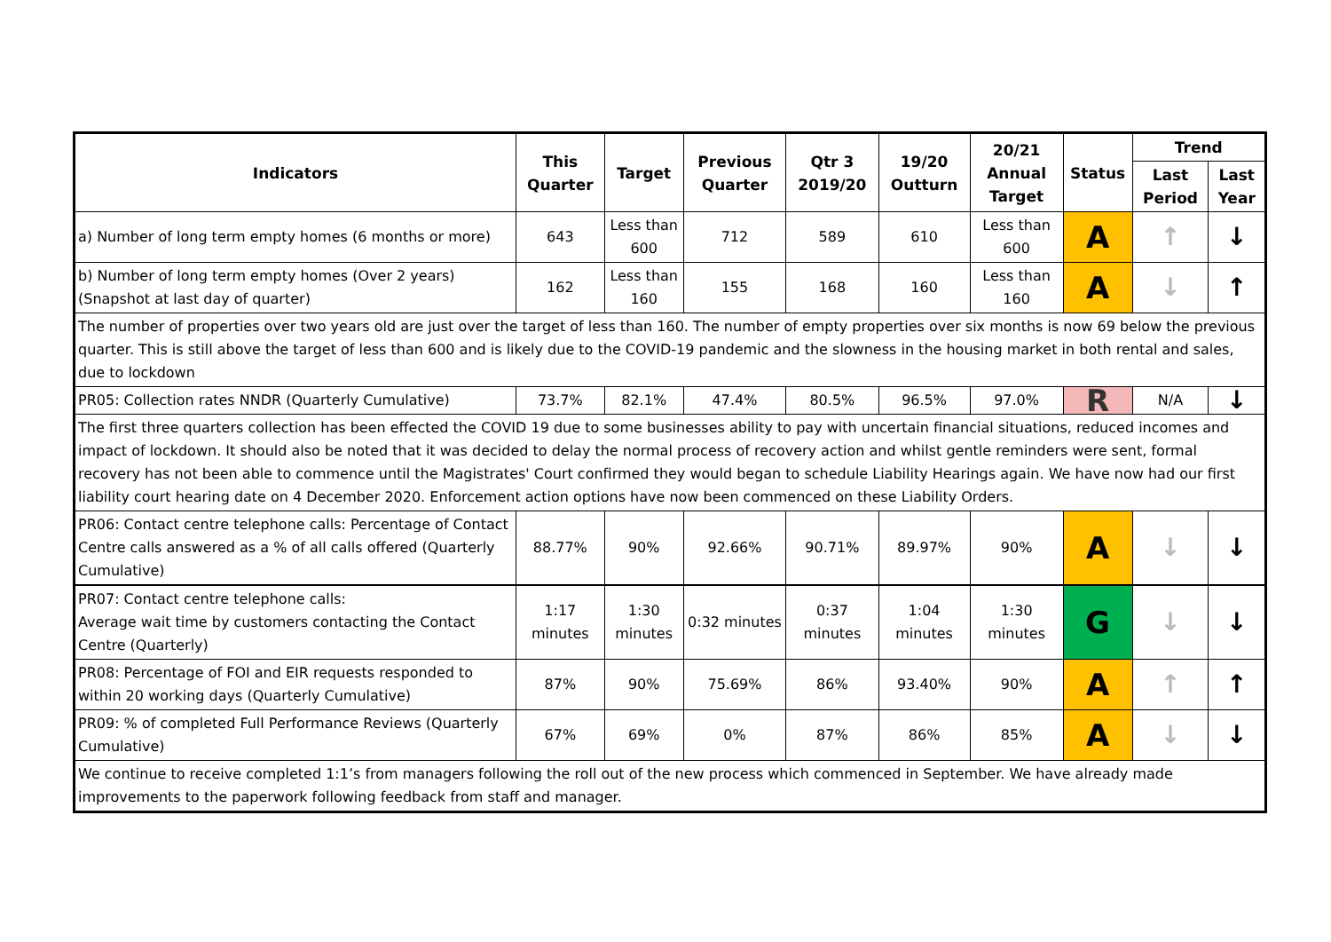| Indicators | This Quarter | Target | Previous Quarter | Qtr 3 2019/20 | 19/20 Outturn | 20/21 Annual Target | Status | Trend | |
| --- | --- | --- | --- | --- | --- | --- | --- | --- | --- |
| | | | | | | | | Last Period | Last Year |
| a) Number of long term empty homes (6 months or more) | 643 | Less than 600 | 712 | 589 | 610 | Less than 600 | A | ↑ | ↓ |
| b) Number of long term empty homes (Over 2 years) (Snapshot at last day of quarter) | 162 | Less than 160 | 155 | 168 | 160 | Less than 160 | A | ↓ | ↑ |
| The number of properties over two years old are just over the target of less than 160. The number of empty properties over six months is now 69 below the previous quarter. This is still above the target of less than 600 and is likely due to the COVID-19 pandemic and the slowness in the housing market in both rental and sales, due to lockdown | | | | | | | | | |
| PR05: Collection rates NNDR (Quarterly Cumulative) | 73.7% | 82.1% | 47.4% | 80.5% | 96.5% | 97.0% | R | N/A | ↓ |
| The first three quarters collection has been effected the COVID 19 due to some businesses ability to pay with uncertain financial situations, reduced incomes and impact of lockdown. It should also be noted that it was decided to delay the normal process of recovery action and whilst gentle reminders were sent, formal recovery has not been able to commence until the Magistrates' Court confirmed they would began to schedule Liability Hearings again. We have now had our first liability court hearing date on 4 December 2020. Enforcement action options have now been commenced on these Liability Orders. | | | | | | | | | |
| PR06: Contact centre telephone calls: Percentage of Contact Centre calls answered as a % of all calls offered (Quarterly Cumulative) | 88.77% | 90% | 92.66% | 90.71% | 89.97% | 90% | A | ↓ | ↓ |
| PR07: Contact centre telephone calls: Average wait time by customers contacting the Contact Centre (Quarterly) | 1:17 minutes | 1:30 minutes | 0:32 minutes | 0:37 minutes | 1:04 minutes | 1:30 minutes | G | ↓ | ↓ |
| PR08: Percentage of FOI and EIR requests responded to within 20 working days (Quarterly Cumulative) | 87% | 90% | 75.69% | 86% | 93.40% | 90% | A | ↑ | ↑ |
| PR09: % of completed Full Performance Reviews (Quarterly Cumulative) | 67% | 69% | 0% | 87% | 86% | 85% | A | ↓ | ↓ |
| We continue to receive completed 1:1’s from managers following the roll out of the new process which commenced in September. We have already made improvements to the paperwork following feedback from staff and manager. | | | | | | | | | |